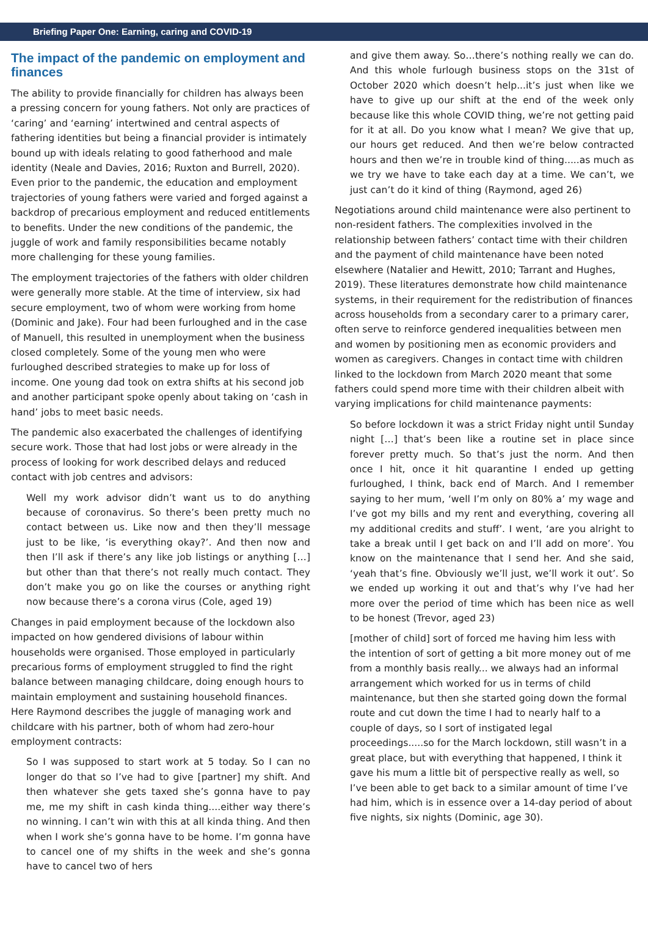Briefing Paper One: Earning, caring and COVID-19
The impact of the pandemic on employment and finances
The ability to provide financially for children has always been a pressing concern for young fathers. Not only are practices of ‘caring’ and ‘earning’ intertwined and central aspects of fathering identities but being a financial provider is intimately bound up with ideals relating to good fatherhood and male identity (Neale and Davies, 2016; Ruxton and Burrell, 2020). Even prior to the pandemic, the education and employment trajectories of young fathers were varied and forged against a backdrop of precarious employment and reduced entitlements to benefits. Under the new conditions of the pandemic, the juggle of work and family responsibilities became notably more challenging for these young families.
The employment trajectories of the fathers with older children were generally more stable. At the time of interview, six had secure employment, two of whom were working from home (Dominic and Jake). Four had been furloughed and in the case of Manuell, this resulted in unemployment when the business closed completely. Some of the young men who were furloughed described strategies to make up for loss of income. One young dad took on extra shifts at his second job and another participant spoke openly about taking on ‘cash in hand’ jobs to meet basic needs.
The pandemic also exacerbated the challenges of identifying secure work. Those that had lost jobs or were already in the process of looking for work described delays and reduced contact with job centres and advisors:
Well my work advisor didn’t want us to do anything because of coronavirus. So there’s been pretty much no contact between us. Like now and then they’ll message just to be like, ‘is everything okay?’. And then now and then I’ll ask if there’s any like job listings or anything […] but other than that there’s not really much contact. They don’t make you go on like the courses or anything right now because there’s a corona virus (Cole, aged 19)
Changes in paid employment because of the lockdown also impacted on how gendered divisions of labour within households were organised. Those employed in particularly precarious forms of employment struggled to find the right balance between managing childcare, doing enough hours to maintain employment and sustaining household finances. Here Raymond describes the juggle of managing work and childcare with his partner, both of whom had zero-hour employment contracts:
So I was supposed to start work at 5 today. So I can no longer do that so I’ve had to give [partner] my shift. And then whatever she gets taxed she’s gonna have to pay me, me my shift in cash kinda thing....either way there’s no winning. I can’t win with this at all kinda thing. And then when I work she’s gonna have to be home. I’m gonna have to cancel one of my shifts in the week and she’s gonna have to cancel two of hers
and give them away. So…there’s nothing really we can do. And this whole furlough business stops on the 31st of October 2020 which doesn’t help...it’s just when like we have to give up our shift at the end of the week only because like this whole COVID thing, we’re not getting paid for it at all. Do you know what I mean? We give that up, our hours get reduced. And then we’re below contracted hours and then we’re in trouble kind of thing.....as much as we try we have to take each day at a time. We can’t, we just can’t do it kind of thing (Raymond, aged 26)
Negotiations around child maintenance were also pertinent to non-resident fathers. The complexities involved in the relationship between fathers’ contact time with their children and the payment of child maintenance have been noted elsewhere (Natalier and Hewitt, 2010; Tarrant and Hughes, 2019). These literatures demonstrate how child maintenance systems, in their requirement for the redistribution of finances across households from a secondary carer to a primary carer, often serve to reinforce gendered inequalities between men and women by positioning men as economic providers and women as caregivers. Changes in contact time with children linked to the lockdown from March 2020 meant that some fathers could spend more time with their children albeit with varying implications for child maintenance payments:
So before lockdown it was a strict Friday night until Sunday night […] that’s been like a routine set in place since forever pretty much. So that’s just the norm. And then once I hit, once it hit quarantine I ended up getting furloughed, I think, back end of March. And I remember saying to her mum, ‘well I’m only on 80% a’ my wage and I’ve got my bills and my rent and everything, covering all my additional credits and stuff’. I went, ‘are you alright to take a break until I get back on and I’ll add on more’. You know on the maintenance that I send her. And she said, ‘yeah that’s fine. Obviously we’ll just, we’ll work it out’. So we ended up working it out and that’s why I’ve had her more over the period of time which has been nice as well to be honest (Trevor, aged 23)
[mother of child] sort of forced me having him less with the intention of sort of getting a bit more money out of me from a monthly basis really... we always had an informal arrangement which worked for us in terms of child maintenance, but then she started going down the formal route and cut down the time I had to nearly half to a couple of days, so I sort of instigated legal proceedings.....so for the March lockdown, still wasn’t in a great place, but with everything that happened, I think it gave his mum a little bit of perspective really as well, so I’ve been able to get back to a similar amount of time I’ve had him, which is in essence over a 14-day period of about five nights, six nights (Dominic, age 30).